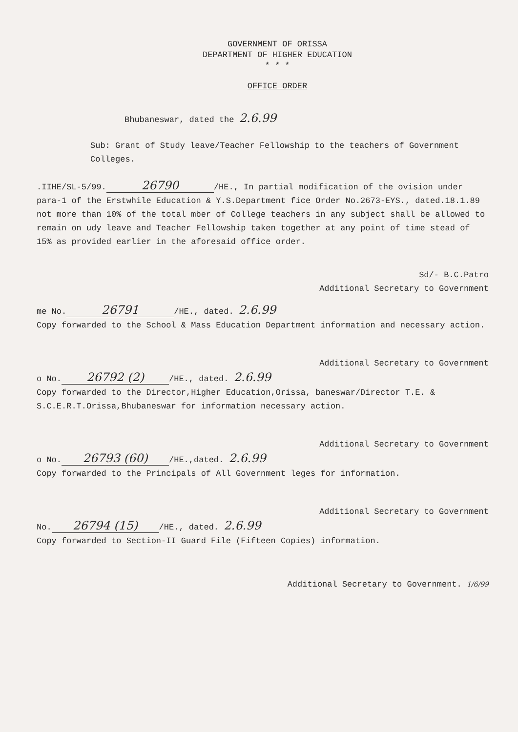GOVERNMENT OF ORISSA
DEPARTMENT OF HIGHER EDUCATION
* * *
OFFICE ORDER
Bhubaneswar, dated the 2.6.99
Sub: Grant of Study leave/Teacher Fellowship to the teachers of Government Colleges.
.IIHE/SL-5/99. 26790 /HE., In partial modification of the ovision under para-1 of the Erstwhile Education & Y.S.Department fice Order No.2673-EYS., dated.18.1.89 not more than 10% of the total mber of College teachers in any subject shall be allowed to remain on udy leave and Teacher Fellowship taken together at any point of time stead of 15% as provided earlier in the aforesaid office order.
Sd/- B.C.Patro
Additional Secretary to Government
me No. 26791 /HE., dated. 2.6.99
Copy forwarded to the School & Mass Education Department information and necessary action.
Additional Secretary to Government
o No. 26792 (2) /HE., dated. 2.6.99
Copy forwarded to the Director,Higher Education,Orissa, baneswar/Director T.E. & S.C.E.R.T.Orissa,Bhubaneswar for information necessary action.
Additional Secretary to Government
o No. 26793 (60) /HE.,dated. 2.6.99
Copy forwarded to the Principals of All Government leges for information.
Additional Secretary to Government
No. 26794 (15) /HE., dated. 2.6.99
Copy forwarded to Section-II Guard File (Fifteen Copies) information.
Additional Secretary to Government. 1/6/99